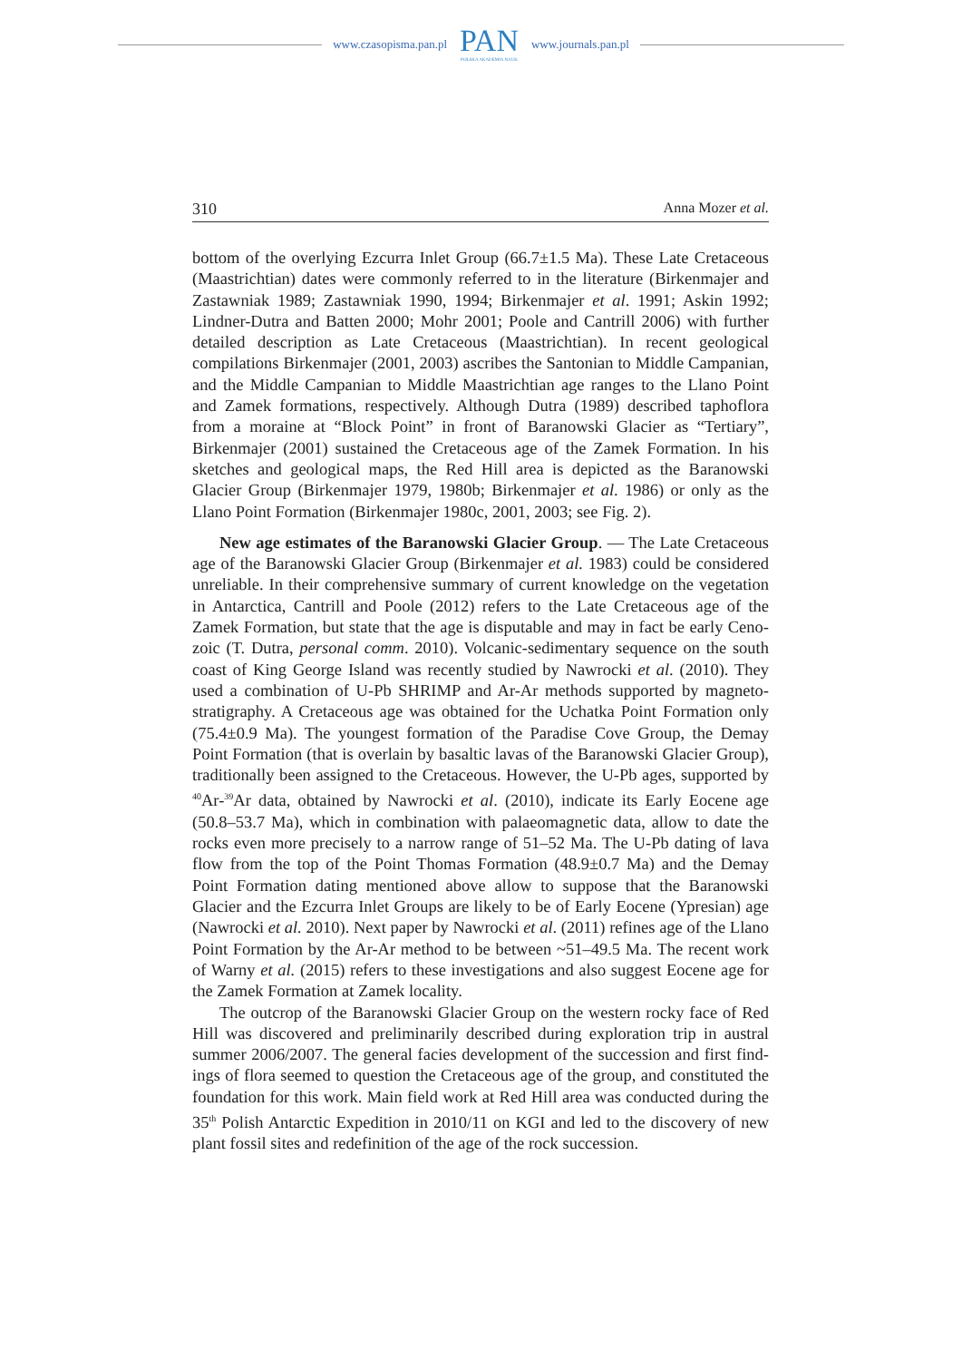www.czasopisma.pan.pl
PAN
POLSKA AKADEMIA NAUK
www.journals.pan.pl
310 Anna Mozer et al.
bottom of the overlying Ezcurra Inlet Group (66.7±1.5 Ma). These Late Creta­ceous (Maastrichtian) dates were commonly referred to in the literature (Birken­majer and Zastawniak 1989; Zastawniak 1990, 1994; Birkenmajer et al. 1991; Askin 1992; Lindner-Dutra and Batten 2000; Mohr 2001; Poole and Cantrill 2006) with further detailed description as Late Cretaceous (Maastrichtian). In recent geo­logical compilations Birkenmajer (2001, 2003) ascribes the Santonian to Middle Campanian, and the Middle Campanian to Middle Maastrichtian age ranges to the Llano Point and Zamek formations, respectively. Although Dutra (1989) de­scribed taphoflora from a moraine at “Block Point” in front of Baranowski Glacier as “Tertiary”, Birkenmajer (2001) sustained the Cretaceous age of the Zamek For­mation. In his sketches and geological maps, the Red Hill area is depicted as the Baranowski Glacier Group (Birkenmajer 1979, 1980b; Birkenmajer et al. 1986) or only as the Llano Point Formation (Birkenmajer 1980c, 2001, 2003; see Fig. 2).
New age estimates of the Baranowski Glacier Group. — The Late Cretaceous age of the Baranowski Glacier Group (Birkenmajer et al. 1983) could be considered unreliable. In their comprehensive summary of current knowledge on the vegetation in Antarctica, Cantrill and Poole (2012) refers to the Late Cretaceous age of the Zamek Formation, but state that the age is disputable and may in fact be early Ceno­zoic (T. Dutra, personal comm. 2010). Volcanic-sedimentary sequence on the south coast of King George Island was recently studied by Nawrocki et al. (2010). They used a combination of U-Pb SHRIMP and Ar-Ar methods supported by magneto­stratigraphy. A Cretaceous age was obtained for the Uchatka Point Formation only (75.4±0.9 Ma). The youngest formation of the Paradise Cove Group, the Demay Point Formation (that is overlain by basaltic lavas of the Baranowski Glacier Group), traditionally been assigned to the Cretaceous. However, the U-Pb ages, sup­ported by <sup>40</sup>Ar-<sup>39</sup>Ar data, obtained by Nawrocki et al. (2010), indicate its Early Eocene age (50.8–53.7 Ma), which in combination with palaeomagnetic data, allow to date the rocks even more precisely to a narrow range of 51–52 Ma. The U-Pb dat­ing of lava flow from the top of the Point Thomas Formation (48.9±0.7 Ma) and the Demay Point Formation dating mentioned above allow to suppose that the Bara­nowski Glacier and the Ezcurra Inlet Groups are likely to be of Early Eocene (Ypresian) age (Nawrocki et al. 2010). Next paper by Nawrocki et al. (2011) refines age of the Llano Point Formation by the Ar-Ar method to be between ~51–49.5 Ma. The recent work of Warny et al. (2015) refers to these investigations and also sug­gest Eocene age for the Zamek Formation at Zamek locality.
The outcrop of the Baranowski Glacier Group on the western rocky face of Red Hill was discovered and preliminarily described during exploration trip in austral summer 2006/2007. The general facies development of the succession and first find­ings of flora seemed to question the Cretaceous age of the group, and constituted the foundation for this work. Main field work at Red Hill area was conducted during the 35<sup>th</sup> Polish Antarctic Expedition in 2010/11 on KGI and led to the discovery of new plant fossil sites and redefinition of the age of the rock succession.